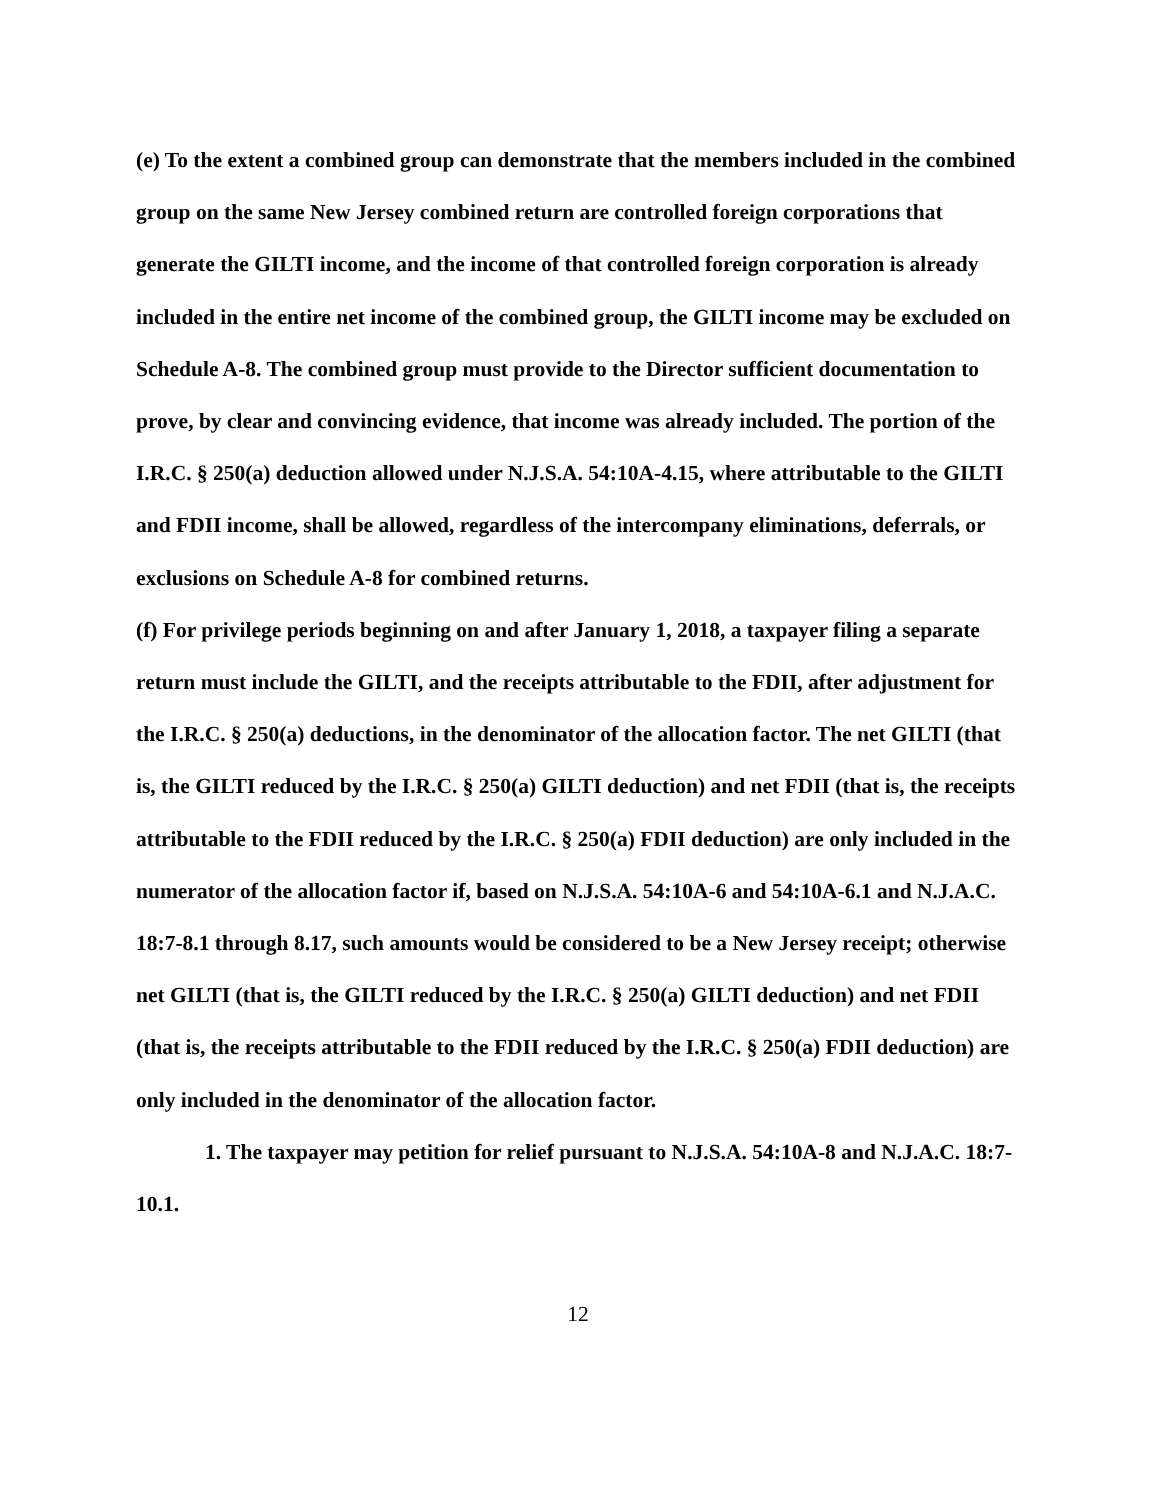(e) To the extent a combined group can demonstrate that the members included in the combined group on the same New Jersey combined return are controlled foreign corporations that generate the GILTI income, and the income of that controlled foreign corporation is already included in the entire net income of the combined group, the GILTI income may be excluded on Schedule A-8. The combined group must provide to the Director sufficient documentation to prove, by clear and convincing evidence, that income was already included. The portion of the I.R.C. § 250(a) deduction allowed under N.J.S.A. 54:10A-4.15, where attributable to the GILTI and FDII income, shall be allowed, regardless of the intercompany eliminations, deferrals, or exclusions on Schedule A-8 for combined returns.
(f) For privilege periods beginning on and after January 1, 2018, a taxpayer filing a separate return must include the GILTI, and the receipts attributable to the FDII, after adjustment for the I.R.C. § 250(a) deductions, in the denominator of the allocation factor. The net GILTI (that is, the GILTI reduced by the I.R.C. § 250(a) GILTI deduction) and net FDII (that is, the receipts attributable to the FDII reduced by the I.R.C. § 250(a) FDII deduction) are only included in the numerator of the allocation factor if, based on N.J.S.A. 54:10A-6 and 54:10A-6.1 and N.J.A.C. 18:7-8.1 through 8.17, such amounts would be considered to be a New Jersey receipt; otherwise net GILTI (that is, the GILTI reduced by the I.R.C. § 250(a) GILTI deduction) and net FDII (that is, the receipts attributable to the FDII reduced by the I.R.C. § 250(a) FDII deduction) are only included in the denominator of the allocation factor.
1. The taxpayer may petition for relief pursuant to N.J.S.A. 54:10A-8 and N.J.A.C. 18:7-10.1.
12